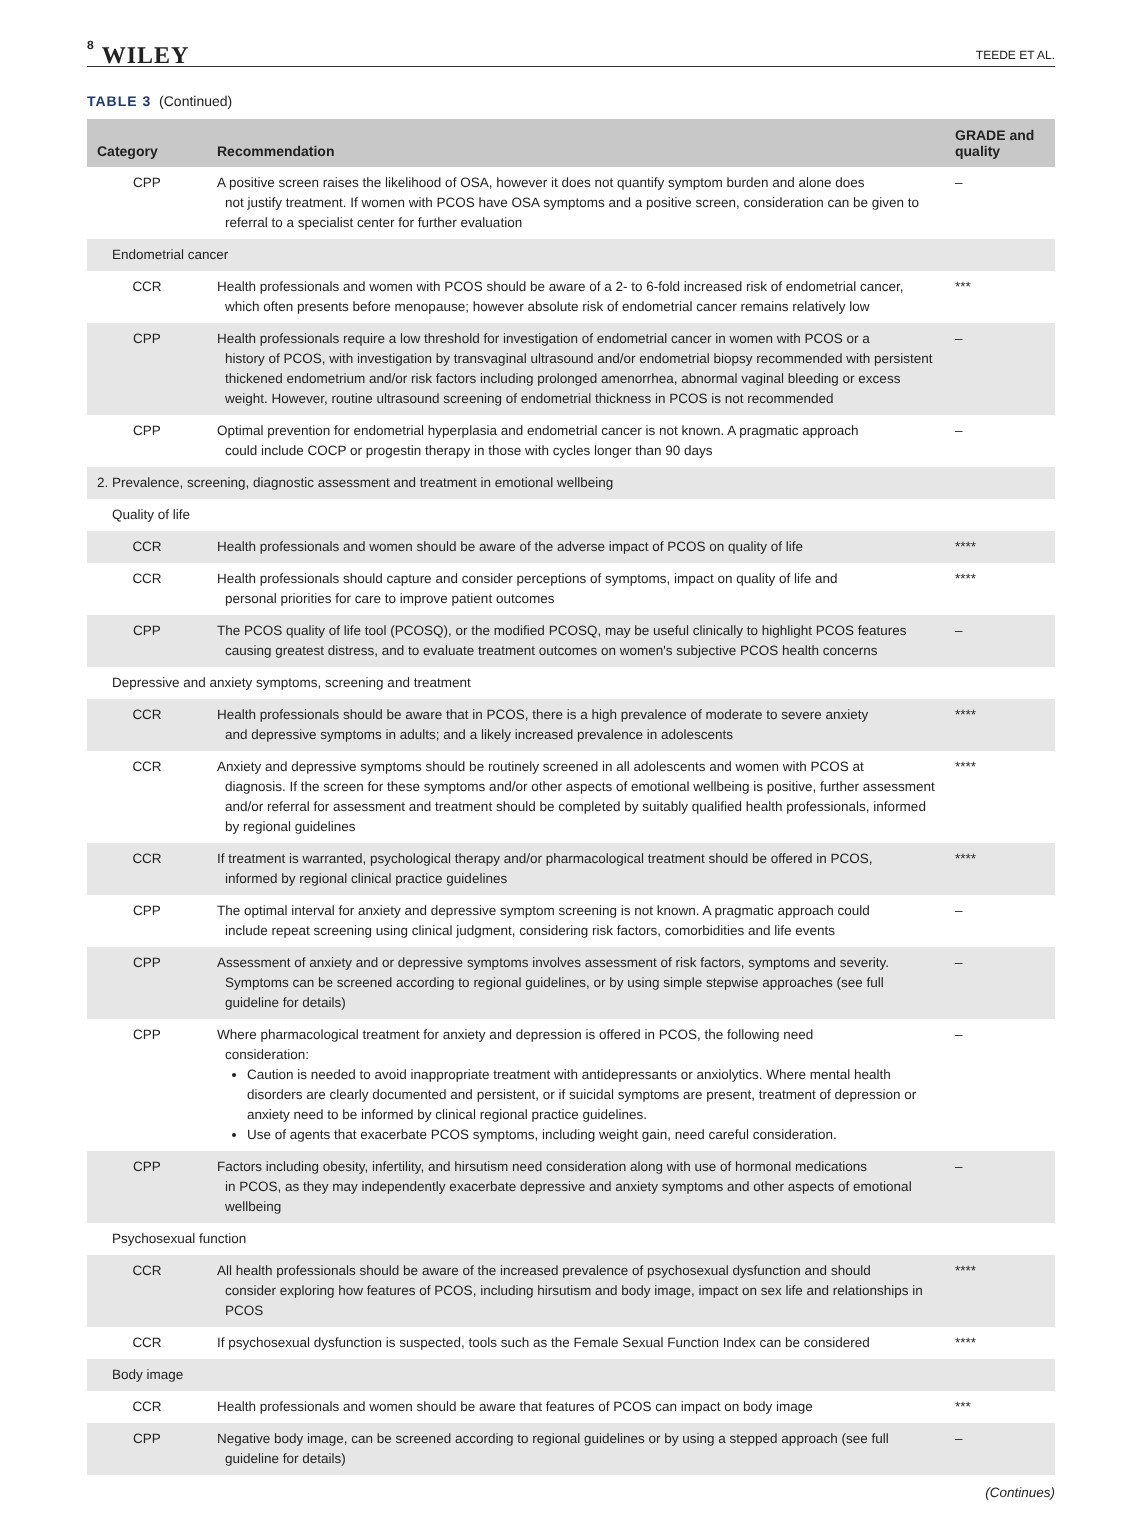8 WILEY TEEDE ET AL.
TABLE 3 (Continued)
| Category | Recommendation | GRADE and quality |
| --- | --- | --- |
| CPP | A positive screen raises the likelihood of OSA, however it does not quantify symptom burden and alone does not justify treatment. If women with PCOS have OSA symptoms and a positive screen, consideration can be given to referral to a specialist center for further evaluation | – |
| Endometrial cancer | | |
| CCR | Health professionals and women with PCOS should be aware of a 2- to 6-fold increased risk of endometrial cancer, which often presents before menopause; however absolute risk of endometrial cancer remains relatively low | *** |
| CPP | Health professionals require a low threshold for investigation of endometrial cancer in women with PCOS or a history of PCOS, with investigation by transvaginal ultrasound and/or endometrial biopsy recommended with persistent thickened endometrium and/or risk factors including prolonged amenorrhea, abnormal vaginal bleeding or excess weight. However, routine ultrasound screening of endometrial thickness in PCOS is not recommended | – |
| CPP | Optimal prevention for endometrial hyperplasia and endometrial cancer is not known. A pragmatic approach could include COCP or progestin therapy in those with cycles longer than 90 days | – |
| 2. Prevalence, screening, diagnostic assessment and treatment in emotional wellbeing | | |
| Quality of life | | |
| CCR | Health professionals and women should be aware of the adverse impact of PCOS on quality of life | **** |
| CCR | Health professionals should capture and consider perceptions of symptoms, impact on quality of life and personal priorities for care to improve patient outcomes | **** |
| CPP | The PCOS quality of life tool (PCOSQ), or the modified PCOSQ, may be useful clinically to highlight PCOS features causing greatest distress, and to evaluate treatment outcomes on women's subjective PCOS health concerns | – |
| Depressive and anxiety symptoms, screening and treatment | | |
| CCR | Health professionals should be aware that in PCOS, there is a high prevalence of moderate to severe anxiety and depressive symptoms in adults; and a likely increased prevalence in adolescents | **** |
| CCR | Anxiety and depressive symptoms should be routinely screened in all adolescents and women with PCOS at diagnosis. If the screen for these symptoms and/or other aspects of emotional wellbeing is positive, further assessment and/or referral for assessment and treatment should be completed by suitably qualified health professionals, informed by regional guidelines | **** |
| CCR | If treatment is warranted, psychological therapy and/or pharmacological treatment should be offered in PCOS, informed by regional clinical practice guidelines | **** |
| CPP | The optimal interval for anxiety and depressive symptom screening is not known. A pragmatic approach could include repeat screening using clinical judgment, considering risk factors, comorbidities and life events | – |
| CPP | Assessment of anxiety and or depressive symptoms involves assessment of risk factors, symptoms and severity. Symptoms can be screened according to regional guidelines, or by using simple stepwise approaches (see full guideline for details) | – |
| CPP | Where pharmacological treatment for anxiety and depression is offered in PCOS, the following need consideration: Caution is needed to avoid inappropriate treatment with antidepressants or anxiolytics. Where mental health disorders are clearly documented and persistent, or if suicidal symptoms are present, treatment of depression or anxiety need to be informed by clinical regional practice guidelines. Use of agents that exacerbate PCOS symptoms, including weight gain, need careful consideration. | – |
| CPP | Factors including obesity, infertility, and hirsutism need consideration along with use of hormonal medications in PCOS, as they may independently exacerbate depressive and anxiety symptoms and other aspects of emotional wellbeing | – |
| Psychosexual function | | |
| CCR | All health professionals should be aware of the increased prevalence of psychosexual dysfunction and should consider exploring how features of PCOS, including hirsutism and body image, impact on sex life and relationships in PCOS | **** |
| CCR | If psychosexual dysfunction is suspected, tools such as the Female Sexual Function Index can be considered | **** |
| Body image | | |
| CCR | Health professionals and women should be aware that features of PCOS can impact on body image | *** |
| CPP | Negative body image, can be screened according to regional guidelines or by using a stepped approach (see full guideline for details) | – |
(Continues)